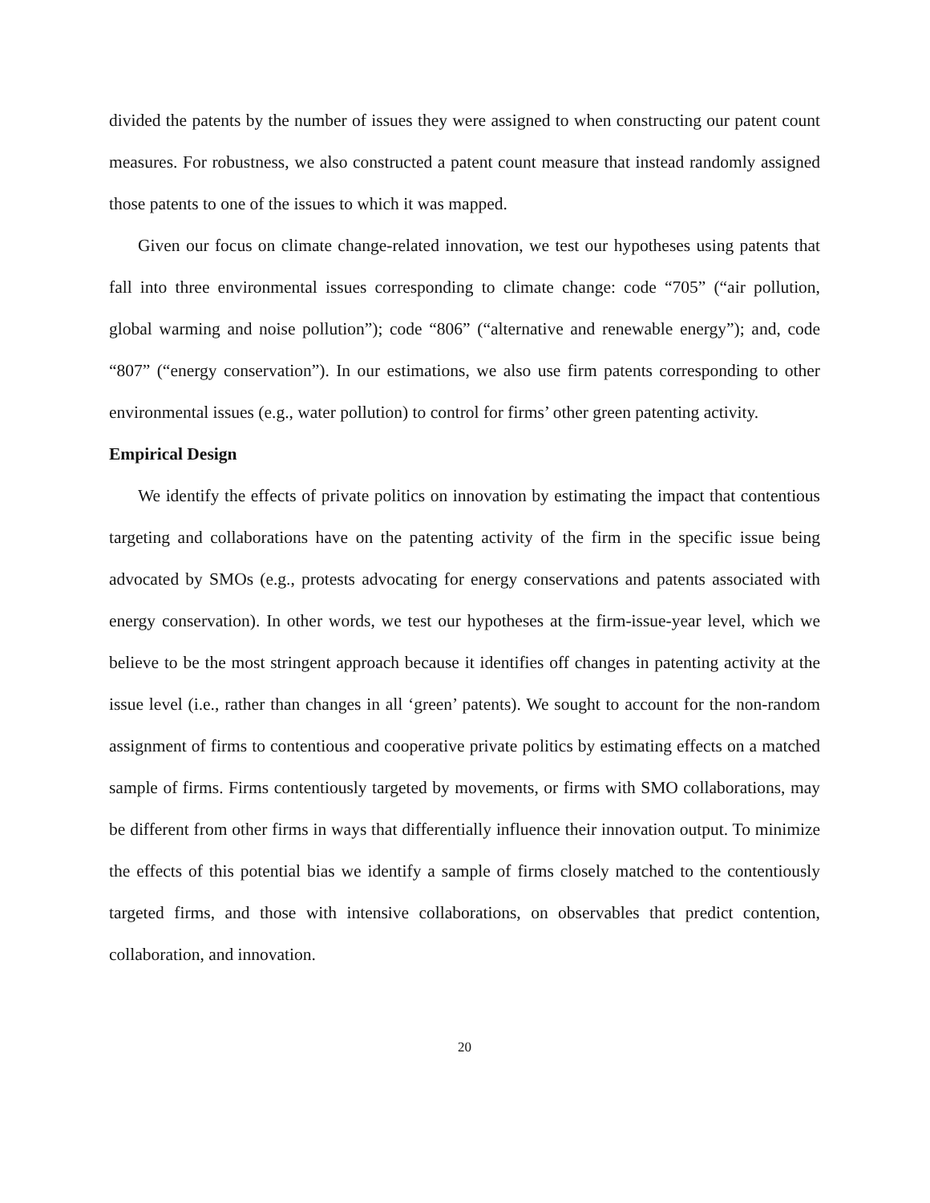divided the patents by the number of issues they were assigned to when constructing our patent count measures. For robustness, we also constructed a patent count measure that instead randomly assigned those patents to one of the issues to which it was mapped.
Given our focus on climate change-related innovation, we test our hypotheses using patents that fall into three environmental issues corresponding to climate change: code “705” (“air pollution, global warming and noise pollution”); code “806” (“alternative and renewable energy”); and, code “807” (“energy conservation”). In our estimations, we also use firm patents corresponding to other environmental issues (e.g., water pollution) to control for firms’ other green patenting activity.
Empirical Design
We identify the effects of private politics on innovation by estimating the impact that contentious targeting and collaborations have on the patenting activity of the firm in the specific issue being advocated by SMOs (e.g., protests advocating for energy conservations and patents associated with energy conservation). In other words, we test our hypotheses at the firm-issue-year level, which we believe to be the most stringent approach because it identifies off changes in patenting activity at the issue level (i.e., rather than changes in all ‘green’ patents). We sought to account for the non-random assignment of firms to contentious and cooperative private politics by estimating effects on a matched sample of firms. Firms contentiously targeted by movements, or firms with SMO collaborations, may be different from other firms in ways that differentially influence their innovation output. To minimize the effects of this potential bias we identify a sample of firms closely matched to the contentiously targeted firms, and those with intensive collaborations, on observables that predict contention, collaboration, and innovation.
20